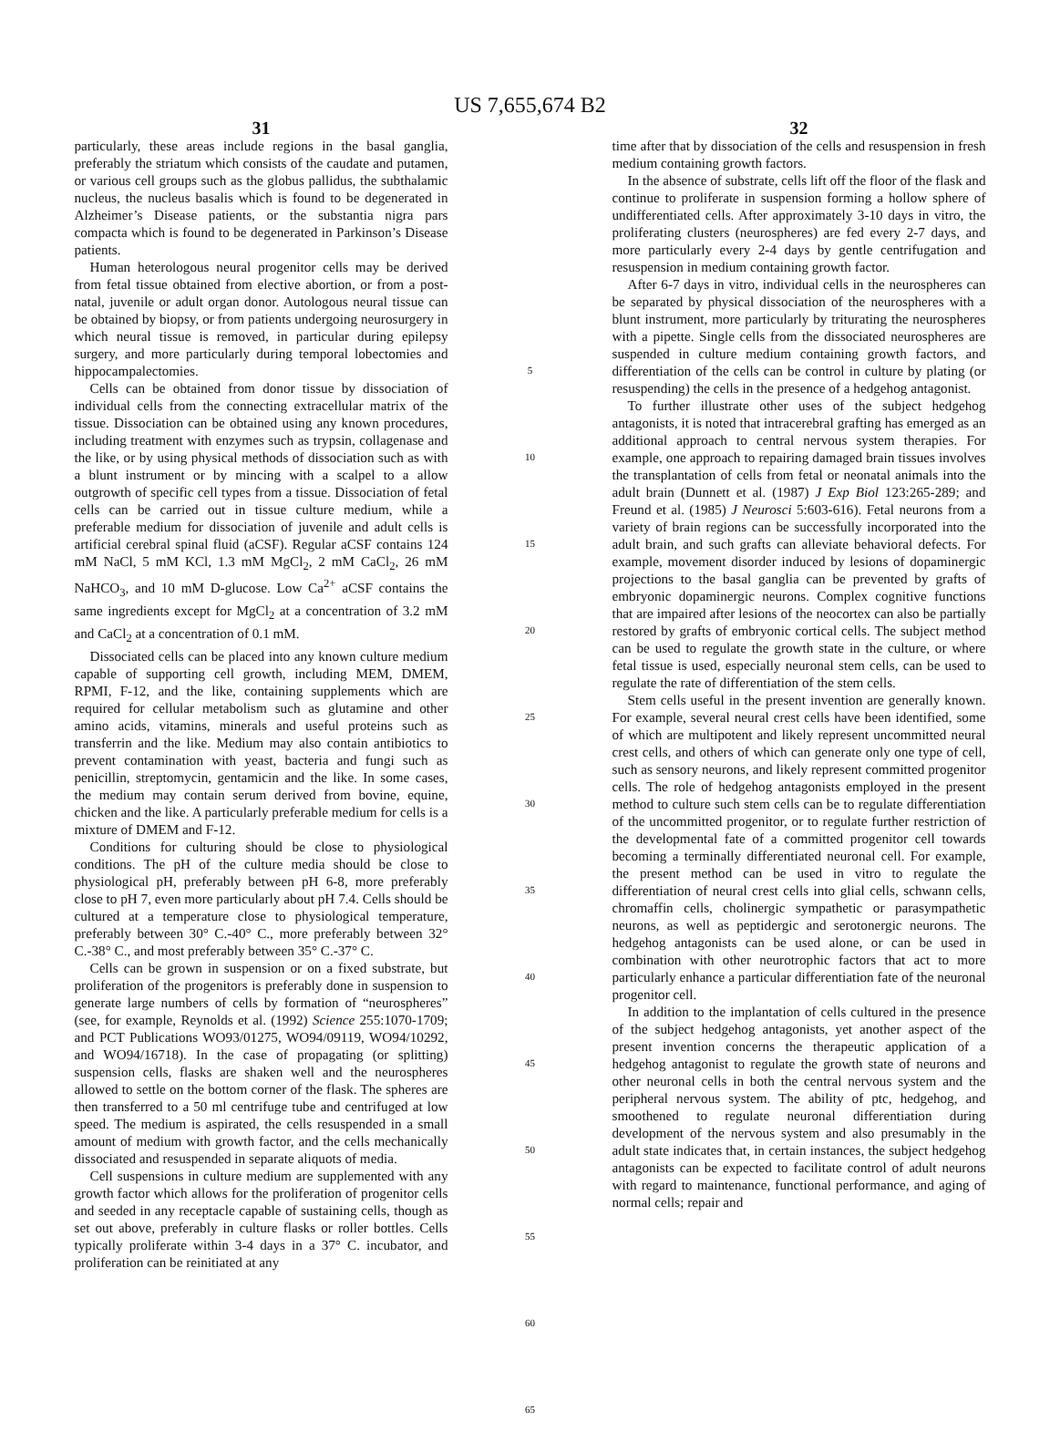US 7,655,674 B2
31
particularly, these areas include regions in the basal ganglia, preferably the striatum which consists of the caudate and putamen, or various cell groups such as the globus pallidus, the subthalamic nucleus, the nucleus basalis which is found to be degenerated in Alzheimer’s Disease patients, or the substantia nigra pars compacta which is found to be degenerated in Parkinson’s Disease patients.
Human heterologous neural progenitor cells may be derived from fetal tissue obtained from elective abortion, or from a post-natal, juvenile or adult organ donor. Autologous neural tissue can be obtained by biopsy, or from patients undergoing neurosurgery in which neural tissue is removed, in particular during epilepsy surgery, and more particularly during temporal lobectomies and hippocampalectomies.
Cells can be obtained from donor tissue by dissociation of individual cells from the connecting extracellular matrix of the tissue. Dissociation can be obtained using any known procedures, including treatment with enzymes such as trypsin, collagenase and the like, or by using physical methods of dissociation such as with a blunt instrument or by mincing with a scalpel to a allow outgrowth of specific cell types from a tissue. Dissociation of fetal cells can be carried out in tissue culture medium, while a preferable medium for dissociation of juvenile and adult cells is artificial cerebral spinal fluid (aCSF). Regular aCSF contains 124 mM NaCl, 5 mM KCl, 1.3 mM MgCl<sub>2</sub>, 2 mM CaCl<sub>2</sub>, 26 mM NaHCO<sub>3</sub>, and 10 mM D-glucose. Low Ca<sup>2+</sup> aCSF contains the same ingredients except for MgCl<sub>2</sub> at a concentration of 3.2 mM and CaCl<sub>2</sub> at a concentration of 0.1 mM.
Dissociated cells can be placed into any known culture medium capable of supporting cell growth, including MEM, DMEM, RPMI, F-12, and the like, containing supplements which are required for cellular metabolism such as glutamine and other amino acids, vitamins, minerals and useful proteins such as transferrin and the like. Medium may also contain antibiotics to prevent contamination with yeast, bacteria and fungi such as penicillin, streptomycin, gentamicin and the like. In some cases, the medium may contain serum derived from bovine, equine, chicken and the like. A particularly preferable medium for cells is a mixture of DMEM and F-12.
Conditions for culturing should be close to physiological conditions. The pH of the culture media should be close to physiological pH, preferably between pH 6-8, more preferably close to pH 7, even more particularly about pH 7.4. Cells should be cultured at a temperature close to physiological temperature, preferably between 30° C.-40° C., more preferably between 32° C.-38° C., and most preferably between 35° C.-37° C.
Cells can be grown in suspension or on a fixed substrate, but proliferation of the progenitors is preferably done in suspension to generate large numbers of cells by formation of “neurospheres” (see, for example, Reynolds et al. (1992) Science 255:1070-1709; and PCT Publications WO93/01275, WO94/09119, WO94/10292, and WO94/16718). In the case of propagating (or splitting) suspension cells, flasks are shaken well and the neurospheres allowed to settle on the bottom corner of the flask. The spheres are then transferred to a 50 ml centrifuge tube and centrifuged at low speed. The medium is aspirated, the cells resuspended in a small amount of medium with growth factor, and the cells mechanically dissociated and resuspended in separate aliquots of media.
Cell suspensions in culture medium are supplemented with any growth factor which allows for the proliferation of progenitor cells and seeded in any receptacle capable of sustaining cells, though as set out above, preferably in culture flasks or roller bottles. Cells typically proliferate within 3-4 days in a 37° C. incubator, and proliferation can be reinitiated at any
5
10
15
20
25
30
35
40
45
50
55
60
65
32
time after that by dissociation of the cells and resuspension in fresh medium containing growth factors.
In the absence of substrate, cells lift off the floor of the flask and continue to proliferate in suspension forming a hollow sphere of undifferentiated cells. After approximately 3-10 days in vitro, the proliferating clusters (neurospheres) are fed every 2-7 days, and more particularly every 2-4 days by gentle centrifugation and resuspension in medium containing growth factor.
After 6-7 days in vitro, individual cells in the neurospheres can be separated by physical dissociation of the neurospheres with a blunt instrument, more particularly by triturating the neurospheres with a pipette. Single cells from the dissociated neurospheres are suspended in culture medium containing growth factors, and differentiation of the cells can be control in culture by plating (or resuspending) the cells in the presence of a hedgehog antagonist.
To further illustrate other uses of the subject hedgehog antagonists, it is noted that intracerebral grafting has emerged as an additional approach to central nervous system therapies. For example, one approach to repairing damaged brain tissues involves the transplantation of cells from fetal or neonatal animals into the adult brain (Dunnett et al. (1987) J Exp Biol 123:265-289; and Freund et al. (1985) J Neurosci 5:603-616). Fetal neurons from a variety of brain regions can be successfully incorporated into the adult brain, and such grafts can alleviate behavioral defects. For example, movement disorder induced by lesions of dopaminergic projections to the basal ganglia can be prevented by grafts of embryonic dopaminergic neurons. Complex cognitive functions that are impaired after lesions of the neocortex can also be partially restored by grafts of embryonic cortical cells. The subject method can be used to regulate the growth state in the culture, or where fetal tissue is used, especially neuronal stem cells, can be used to regulate the rate of differentiation of the stem cells.
Stem cells useful in the present invention are generally known. For example, several neural crest cells have been identified, some of which are multipotent and likely represent uncommitted neural crest cells, and others of which can generate only one type of cell, such as sensory neurons, and likely represent committed progenitor cells. The role of hedgehog antagonists employed in the present method to culture such stem cells can be to regulate differentiation of the uncommitted progenitor, or to regulate further restriction of the developmental fate of a committed progenitor cell towards becoming a terminally differentiated neuronal cell. For example, the present method can be used in vitro to regulate the differentiation of neural crest cells into glial cells, schwann cells, chromaffin cells, cholinergic sympathetic or parasympathetic neurons, as well as peptidergic and serotonergic neurons. The hedgehog antagonists can be used alone, or can be used in combination with other neurotrophic factors that act to more particularly enhance a particular differentiation fate of the neuronal progenitor cell.
In addition to the implantation of cells cultured in the presence of the subject hedgehog antagonists, yet another aspect of the present invention concerns the therapeutic application of a hedgehog antagonist to regulate the growth state of neurons and other neuronal cells in both the central nervous system and the peripheral nervous system. The ability of ptc, hedgehog, and smoothened to regulate neuronal differentiation during development of the nervous system and also presumably in the adult state indicates that, in certain instances, the subject hedgehog antagonists can be expected to facilitate control of adult neurons with regard to maintenance, functional performance, and aging of normal cells; repair and